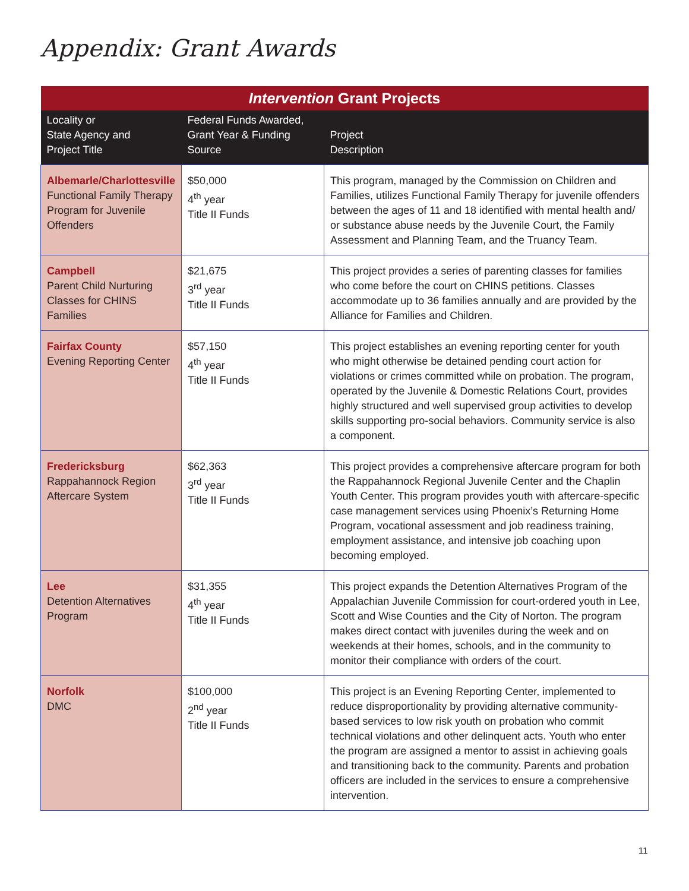Appendix: Grant Awards
| Intervention Grant Projects | | |
| Locality or State Agency and Project Title | Federal Funds Awarded, Grant Year & Funding Source | Project Description |
| Albemarle/Charlottesville Functional Family Therapy Program for Juvenile Offenders | $50,000 4<sup>th</sup> year Title II Funds | This program, managed by the Commission on Children and Families, utilizes Functional Family Therapy for juvenile offenders between the ages of 11 and 18 identified with mental health and/ or substance abuse needs by the Juvenile Court, the Family Assessment and Planning Team, and the Truancy Team. |
| Campbell Parent Child Nurturing Classes for CHINS Families | $21,675 3<sup>rd</sup> year Title II Funds | This project provides a series of parenting classes for families who come before the court on CHINS petitions. Classes accommodate up to 36 families annually and are provided by the Alliance for Families and Children. |
| Fairfax County Evening Reporting Center | $57,150 4<sup>th</sup> year Title II Funds | This project establishes an evening reporting center for youth who might otherwise be detained pending court action for violations or crimes committed while on probation. The program, operated by the Juvenile & Domestic Relations Court, provides highly structured and well supervised group activities to develop skills supporting pro-social behaviors. Community service is also a component. |
| Fredericksburg Rappahannock Region Aftercare System | $62,363 3<sup>rd</sup> year Title II Funds | This project provides a comprehensive aftercare program for both the Rappahannock Regional Juvenile Center and the Chaplin Youth Center. This program provides youth with aftercare-specific case management services using Phoenix’s Returning Home Program, vocational assessment and job readiness training, employment assistance, and intensive job coaching upon becoming employed. |
| Lee Detention Alternatives Program | $31,355 4<sup>th</sup> year Title II Funds | This project expands the Detention Alternatives Program of the Appalachian Juvenile Commission for court-ordered youth in Lee, Scott and Wise Counties and the City of Norton. The program makes direct contact with juveniles during the week and on weekends at their homes, schools, and in the community to monitor their compliance with orders of the court. |
| Norfolk DMC | $100,000 2<sup>nd</sup> year Title II Funds | This project is an Evening Reporting Center, implemented to reduce disproportionality by providing alternative community-based services to low risk youth on probation who commit technical violations and other delinquent acts. Youth who enter the program are assigned a mentor to assist in achieving goals and transitioning back to the community. Parents and probation officers are included in the services to ensure a comprehensive intervention. |
11